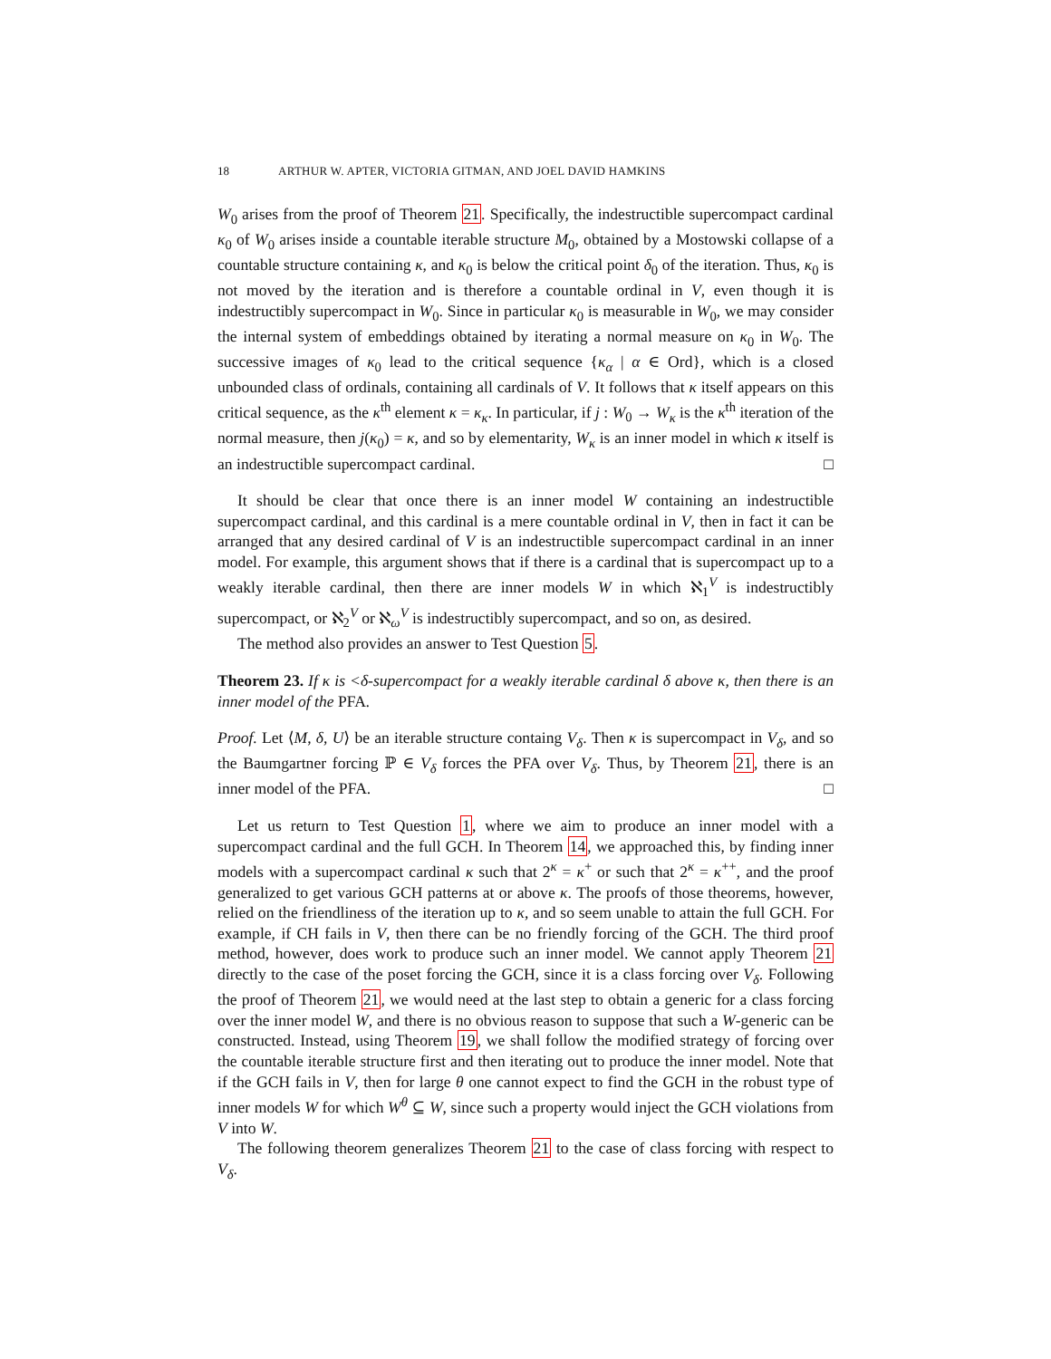18 ARTHUR W. APTER, VICTORIA GITMAN, AND JOEL DAVID HAMKINS
W<sub>0</sub> arises from the proof of Theorem 21. Specifically, the indestructible supercompact cardinal κ<sub>0</sub> of W<sub>0</sub> arises inside a countable iterable structure M<sub>0</sub>, obtained by a Mostowski collapse of a countable structure containing κ, and κ<sub>0</sub> is below the critical point δ<sub>0</sub> of the iteration. Thus, κ<sub>0</sub> is not moved by the iteration and is therefore a countable ordinal in V, even though it is indestructibly supercompact in W<sub>0</sub>. Since in particular κ<sub>0</sub> is measurable in W<sub>0</sub>, we may consider the internal system of embeddings obtained by iterating a normal measure on κ<sub>0</sub> in W<sub>0</sub>. The successive images of κ<sub>0</sub> lead to the critical sequence {κ<sub>α</sub> | α ∈ Ord}, which is a closed unbounded class of ordinals, containing all cardinals of V. It follows that κ itself appears on this critical sequence, as the κ<sup>th</sup> element κ = κ<sub>κ</sub>. In particular, if j : W<sub>0</sub> → W<sub>κ</sub> is the κ<sup>th</sup> iteration of the normal measure, then j(κ<sub>0</sub>) = κ, and so by elementarity, W<sub>κ</sub> is an inner model in which κ itself is an indestructible supercompact cardinal. □
It should be clear that once there is an inner model W containing an indestructible supercompact cardinal, and this cardinal is a mere countable ordinal in V, then in fact it can be arranged that any desired cardinal of V is an indestructible supercompact cardinal in an inner model. For example, this argument shows that if there is a cardinal that is supercompact up to a weakly iterable cardinal, then there are inner models W in which ℵ<sub>1</sub><sup>V</sup> is indestructibly supercompact, or ℵ<sub>2</sub><sup>V</sup> or ℵ<sub>ω</sub><sup>V</sup> is indestructibly supercompact, and so on, as desired.
The method also provides an answer to Test Question 5.
Theorem 23. If κ is <δ-supercompact for a weakly iterable cardinal δ above κ, then there is an inner model of the PFA.
Proof. Let ⟨M, δ, U⟩ be an iterable structure containg V<sub>δ</sub>. Then κ is supercompact in V<sub>δ</sub>, and so the Baumgartner forcing ℙ ∈ V<sub>δ</sub> forces the PFA over V<sub>δ</sub>. Thus, by Theorem 21, there is an inner model of the PFA. □
Let us return to Test Question 1, where we aim to produce an inner model with a supercompact cardinal and the full GCH. In Theorem 14, we approached this, by finding inner models with a supercompact cardinal κ such that 2<sup>κ</sup> = κ<sup>+</sup> or such that 2<sup>κ</sup> = κ<sup>++</sup>, and the proof generalized to get various GCH patterns at or above κ. The proofs of those theorems, however, relied on the friendliness of the iteration up to κ, and so seem unable to attain the full GCH. For example, if CH fails in V, then there can be no friendly forcing of the GCH. The third proof method, however, does work to produce such an inner model. We cannot apply Theorem 21 directly to the case of the poset forcing the GCH, since it is a class forcing over V<sub>δ</sub>. Following the proof of Theorem 21, we would need at the last step to obtain a generic for a class forcing over the inner model W, and there is no obvious reason to suppose that such a W-generic can be constructed. Instead, using Theorem 19, we shall follow the modified strategy of forcing over the countable iterable structure first and then iterating out to produce the inner model. Note that if the GCH fails in V, then for large θ one cannot expect to find the GCH in the robust type of inner models W for which W<sup>θ</sup> ⊆ W, since such a property would inject the GCH violations from V into W.
The following theorem generalizes Theorem 21 to the case of class forcing with respect to V<sub>δ</sub>.